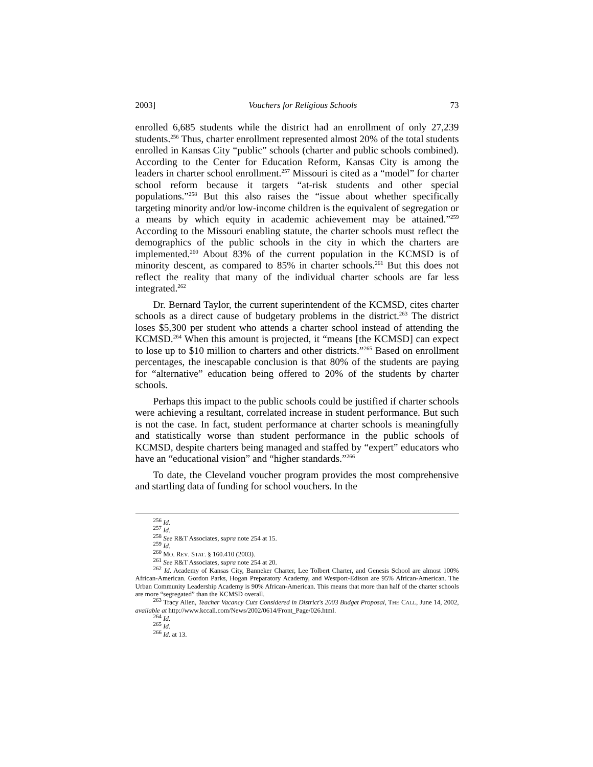2003] Vouchers for Religious Schools 73
enrolled 6,685 students while the district had an enrollment of only 27,239 students.<sup>256</sup> Thus, charter enrollment represented almost 20% of the total students enrolled in Kansas City “public” schools (charter and public schools combined). According to the Center for Education Reform, Kansas City is among the leaders in charter school enrollment.<sup>257</sup> Missouri is cited as a “model” for charter school reform because it targets “at-risk students and other special populations.”<sup>258</sup> But this also raises the “issue about whether specifically targeting minority and/or low-income children is the equivalent of segregation or a means by which equity in academic achievement may be attained.”<sup>259</sup> According to the Missouri enabling statute, the charter schools must reflect the demographics of the public schools in the city in which the charters are implemented.<sup>260</sup> About 83% of the current population in the KCMSD is of minority descent, as compared to 85% in charter schools.<sup>261</sup> But this does not reflect the reality that many of the individual charter schools are far less integrated.<sup>262</sup>
Dr. Bernard Taylor, the current superintendent of the KCMSD, cites charter schools as a direct cause of budgetary problems in the district.<sup>263</sup> The district loses $5,300 per student who attends a charter school instead of attending the KCMSD.<sup>264</sup> When this amount is projected, it “means [the KCMSD] can expect to lose up to $10 million to charters and other districts.”<sup>265</sup> Based on enrollment percentages, the inescapable conclusion is that 80% of the students are paying for “alternative” education being offered to 20% of the students by charter schools.
Perhaps this impact to the public schools could be justified if charter schools were achieving a resultant, correlated increase in student performance. But such is not the case. In fact, student performance at charter schools is meaningfully and statistically worse than student performance in the public schools of KCMSD, despite charters being managed and staffed by “expert” educators who have an “educational vision” and “higher standards.”<sup>266</sup>
To date, the Cleveland voucher program provides the most comprehensive and startling data of funding for school vouchers. In the
<sup>256</sup> Id.
<sup>257</sup> Id.
<sup>258</sup> See R&T Associates, supra note 254 at 15.
<sup>259</sup> Id.
<sup>260</sup> MO. REV. STAT. § 160.410 (2003).
<sup>261</sup> See R&T Associates, supra note 254 at 20.
<sup>262</sup> Id. Academy of Kansas City, Banneker Charter, Lee Tolbert Charter, and Genesis School are almost 100% African-American. Gordon Parks, Hogan Preparatory Academy, and Westport-Edison are 95% African-American. The Urban Community Leadership Academy is 90% African-American. This means that more than half of the charter schools are more “segregated” than the KCMSD overall.
<sup>263</sup> Tracy Allen, Teacher Vacancy Cuts Considered in District's 2003 Budget Proposal, THE CALL, June 14, 2002, available at http://www.kccall.com/News/2002/0614/Front_Page/026.html.
<sup>264</sup> Id.
<sup>265</sup> Id.
<sup>266</sup> Id. at 13.